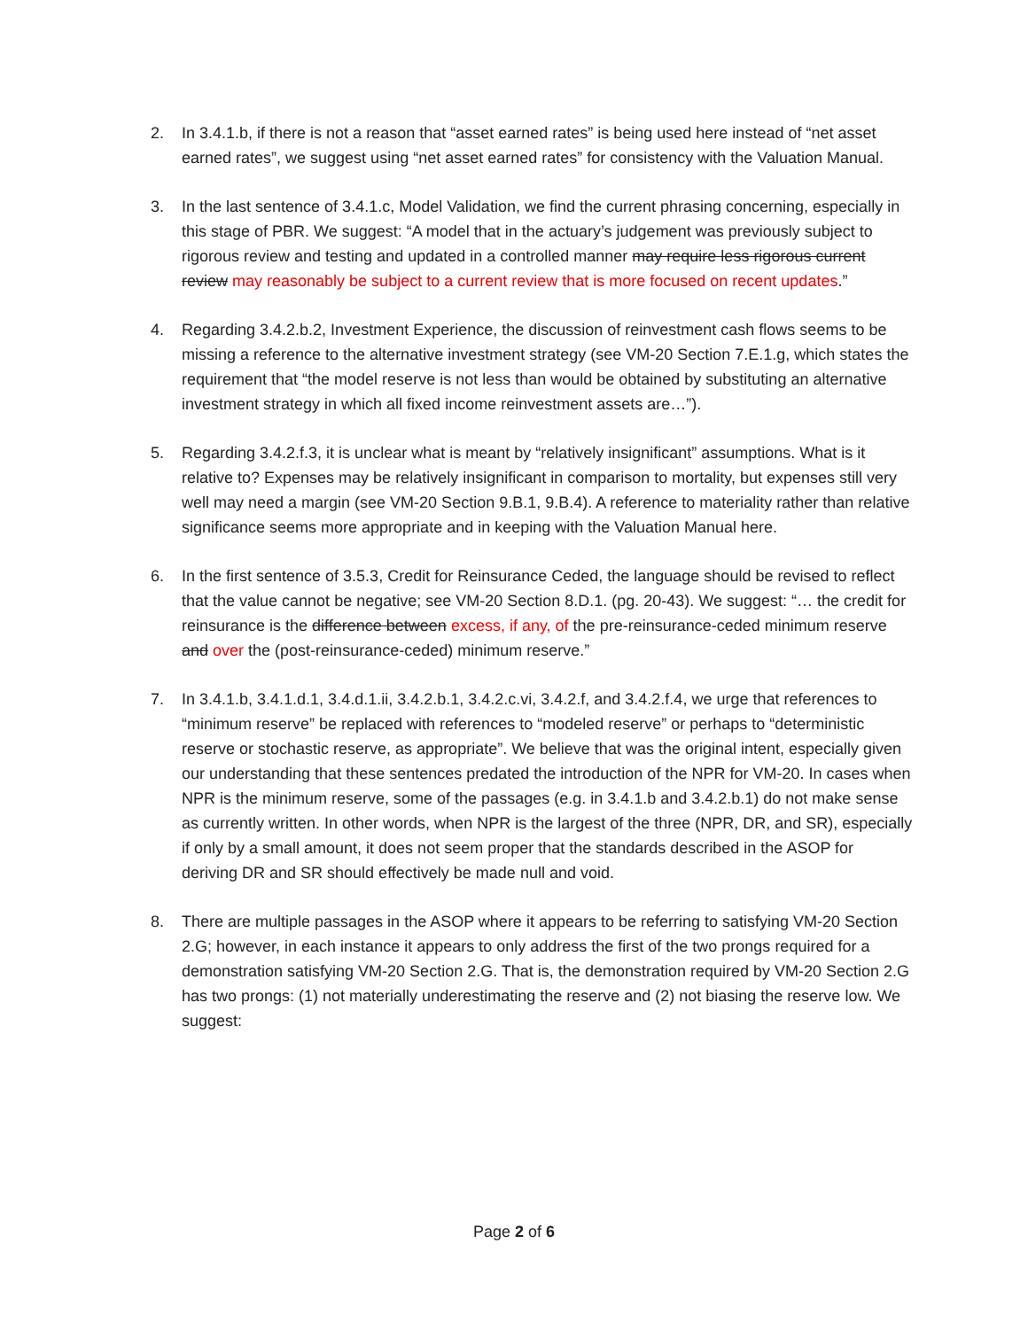2. In 3.4.1.b, if there is not a reason that “asset earned rates” is being used here instead of “net asset earned rates”, we suggest using “net asset earned rates” for consistency with the Valuation Manual.
3. In the last sentence of 3.4.1.c, Model Validation, we find the current phrasing concerning, especially in this stage of PBR. We suggest: “A model that in the actuary’s judgement was previously subject to rigorous review and testing and updated in a controlled manner may require less rigorous current review may reasonably be subject to a current review that is more focused on recent updates.”
4. Regarding 3.4.2.b.2, Investment Experience, the discussion of reinvestment cash flows seems to be missing a reference to the alternative investment strategy (see VM-20 Section 7.E.1.g, which states the requirement that “the model reserve is not less than would be obtained by substituting an alternative investment strategy in which all fixed income reinvestment assets are…”).
5. Regarding 3.4.2.f.3, it is unclear what is meant by “relatively insignificant” assumptions. What is it relative to? Expenses may be relatively insignificant in comparison to mortality, but expenses still very well may need a margin (see VM-20 Section 9.B.1, 9.B.4). A reference to materiality rather than relative significance seems more appropriate and in keeping with the Valuation Manual here.
6. In the first sentence of 3.5.3, Credit for Reinsurance Ceded, the language should be revised to reflect that the value cannot be negative; see VM-20 Section 8.D.1. (pg. 20-43). We suggest: “… the credit for reinsurance is the difference between excess, if any, of the pre-reinsurance-ceded minimum reserve and over the (post-reinsurance-ceded) minimum reserve.”
7. In 3.4.1.b, 3.4.1.d.1, 3.4.d.1.ii, 3.4.2.b.1, 3.4.2.c.vi, 3.4.2.f, and 3.4.2.f.4, we urge that references to “minimum reserve” be replaced with references to “modeled reserve” or perhaps to “deterministic reserve or stochastic reserve, as appropriate”. We believe that was the original intent, especially given our understanding that these sentences predated the introduction of the NPR for VM-20. In cases when NPR is the minimum reserve, some of the passages (e.g. in 3.4.1.b and 3.4.2.b.1) do not make sense as currently written. In other words, when NPR is the largest of the three (NPR, DR, and SR), especially if only by a small amount, it does not seem proper that the standards described in the ASOP for deriving DR and SR should effectively be made null and void.
8. There are multiple passages in the ASOP where it appears to be referring to satisfying VM-20 Section 2.G; however, in each instance it appears to only address the first of the two prongs required for a demonstration satisfying VM-20 Section 2.G. That is, the demonstration required by VM-20 Section 2.G has two prongs: (1) not materially underestimating the reserve and (2) not biasing the reserve low. We suggest:
Page 2 of 6